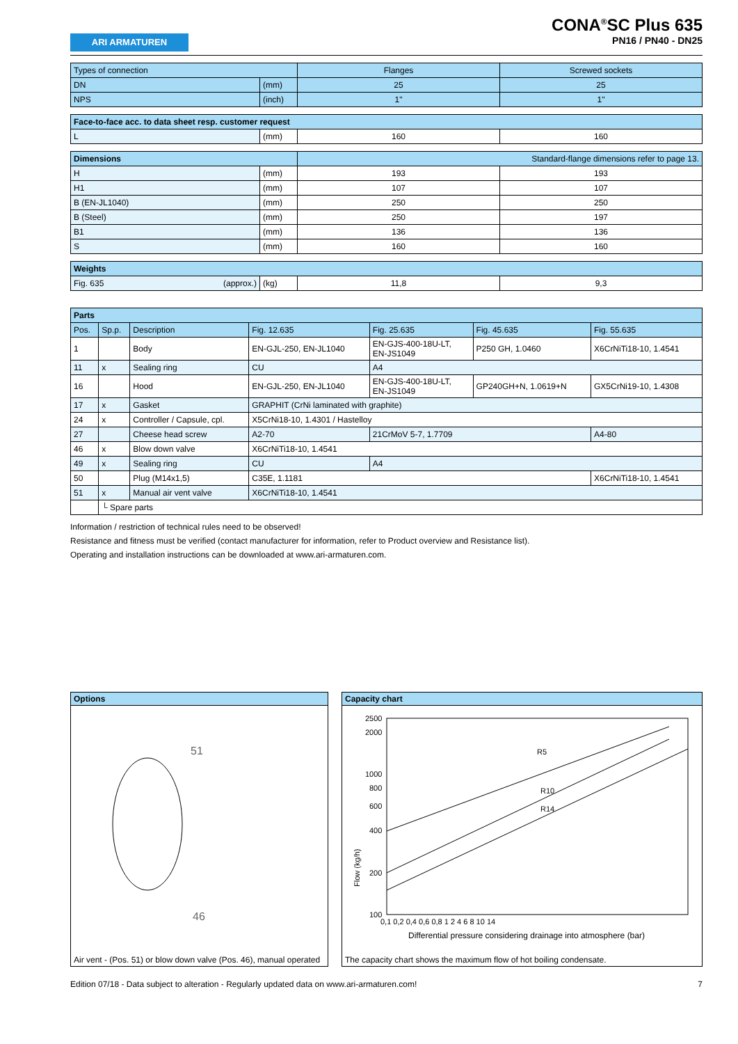ARI ARMATUREN
CONA<sup>®</sup>SC Plus 635
PN16 / PN40 - DN25
| Types of connection | | Flanges | Screwed sockets |
| DN | (mm) | 25 | 25 |
| NPS | (inch) | 1" | 1" |
| Face-to-face acc. to data sheet resp. customer request | | | |
| L | (mm) | 160 | 160 |
| Dimensions | | Standard-flange dimensions refer to page 13. | |
| H | (mm) | 193 | 193 |
| H1 | (mm) | 107 | 107 |
| B (EN-JL1040) | (mm) | 250 | 250 |
| B (Steel) | (mm) | 250 | 197 |
| B1 | (mm) | 136 | 136 |
| S | (mm) | 160 | 160 |
| Weights | | | |
| Fig. 635 (approx.) | (kg) | 11,8 | 9,3 |
| Parts | | | | | | |
| Pos. | Sp.p. | Description | Fig. 12.635 | Fig. 25.635 | Fig. 45.635 | Fig. 55.635 |
| 1 | | Body | EN-GJL-250, EN-JL1040 | EN-GJS-400-18U-LT, EN-JS1049 | P250 GH, 1.0460 | X6CrNiTi18-10, 1.4541 |
| 11 | x | Sealing ring | CU | A4 | | |
| 16 | | Hood | EN-GJL-250, EN-JL1040 | EN-GJS-400-18U-LT, EN-JS1049 | GP240GH+N, 1.0619+N | GX5CrNi19-10, 1.4308 |
| 17 | x | Gasket | GRAPHIT (CrNi laminated with graphite) | | | |
| 24 | x | Controller / Capsule, cpl. | X5CrNi18-10, 1.4301 / Hastelloy | | | |
| 27 | | Cheese head screw | A2-70 | 21CrMoV 5-7, 1.7709 | | A4-80 |
| 46 | x | Blow down valve | X6CrNiTi18-10, 1.4541 | | | |
| 49 | x | Sealing ring | CU | A4 | | |
| 50 | | Plug (M14x1,5) | C35E, 1.1181 | | | X6CrNiTi18-10, 1.4541 |
| 51 | x | Manual air vent valve | X6CrNiTi18-10, 1.4541 | | | |
| | └ Spare parts | | | | | |
Information / restriction of technical rules need to be observed!
Resistance and fitness must be verified (contact manufacturer for information, refer to Product overview and Resistance list).
Operating and installation instructions can be downloaded at www.ari-armaturen.com.
Options
51
46
Air vent - (Pos. 51) or blow down valve (Pos. 46), manual operated
Capacity chart
R5
R10
R14
2500
2000
1000
800
600
400
200
100
0,1 0,2 0,4 0,6 0,8 1 2 4 6 8 10 14
Differential pressure considering drainage into atmosphere (bar)
Flow (kg/h)
The capacity chart shows the maximum flow of hot boiling condensate.
Edition 07/18 - Data subject to alteration - Regularly updated data on www.ari-armaturen.com! 7